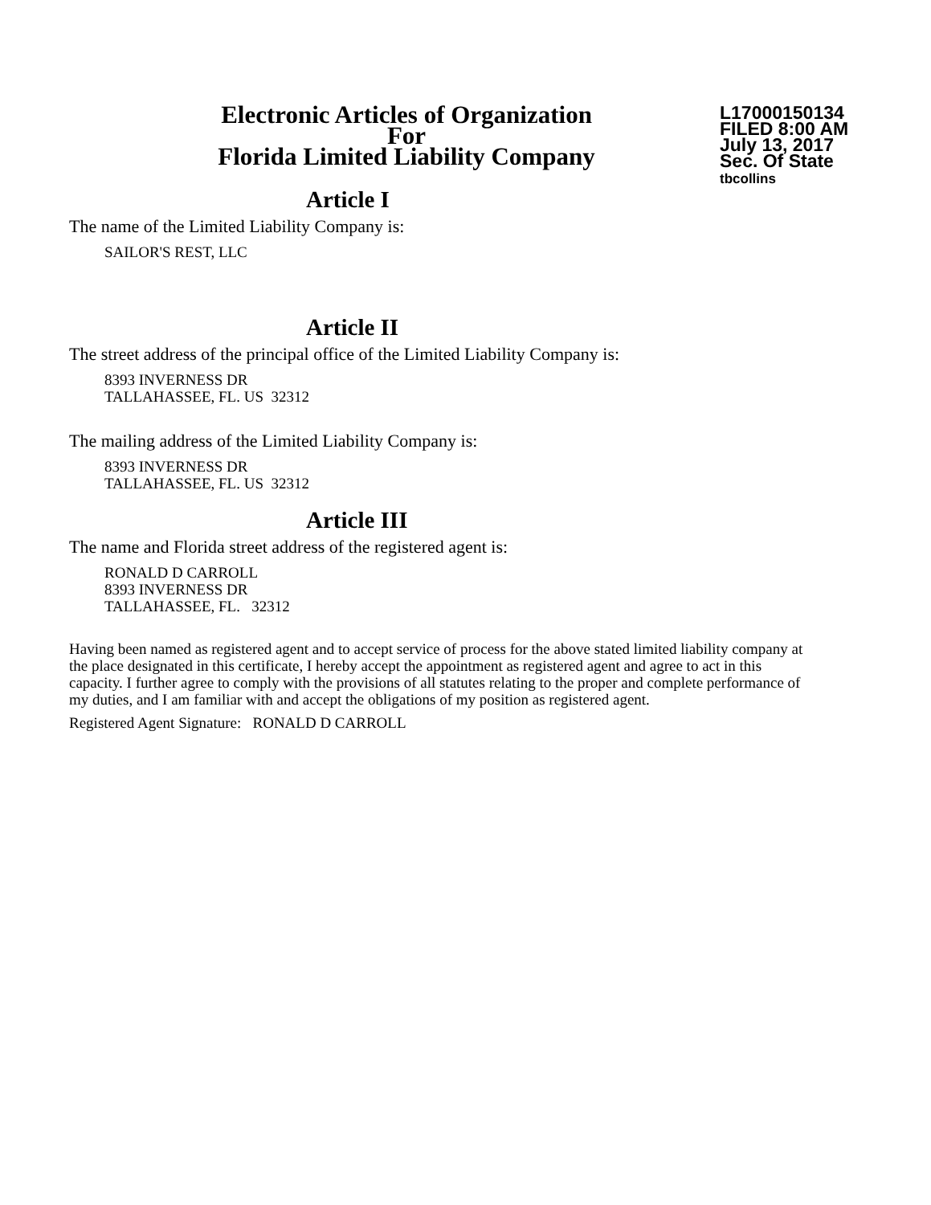Electronic Articles of Organization
For
Florida Limited Liability Company
L17000150134
FILED 8:00 AM
July 13, 2017
Sec. Of State
tbcollins
Article I
The name of the Limited Liability Company is:
SAILOR'S REST, LLC
Article II
The street address of the principal office of the Limited Liability Company is:
8393 INVERNESS DR
TALLAHASSEE, FL. US 32312
The mailing address of the Limited Liability Company is:
8393 INVERNESS DR
TALLAHASSEE, FL. US 32312
Article III
The name and Florida street address of the registered agent is:
RONALD D CARROLL
8393 INVERNESS DR
TALLAHASSEE, FL. 32312
Having been named as registered agent and to accept service of process for the above stated limited liability company at the place designated in this certificate, I hereby accept the appointment as registered agent and agree to act in this capacity. I further agree to comply with the provisions of all statutes relating to the proper and complete performance of my duties, and I am familiar with and accept the obligations of my position as registered agent.
Registered Agent Signature: RONALD D CARROLL